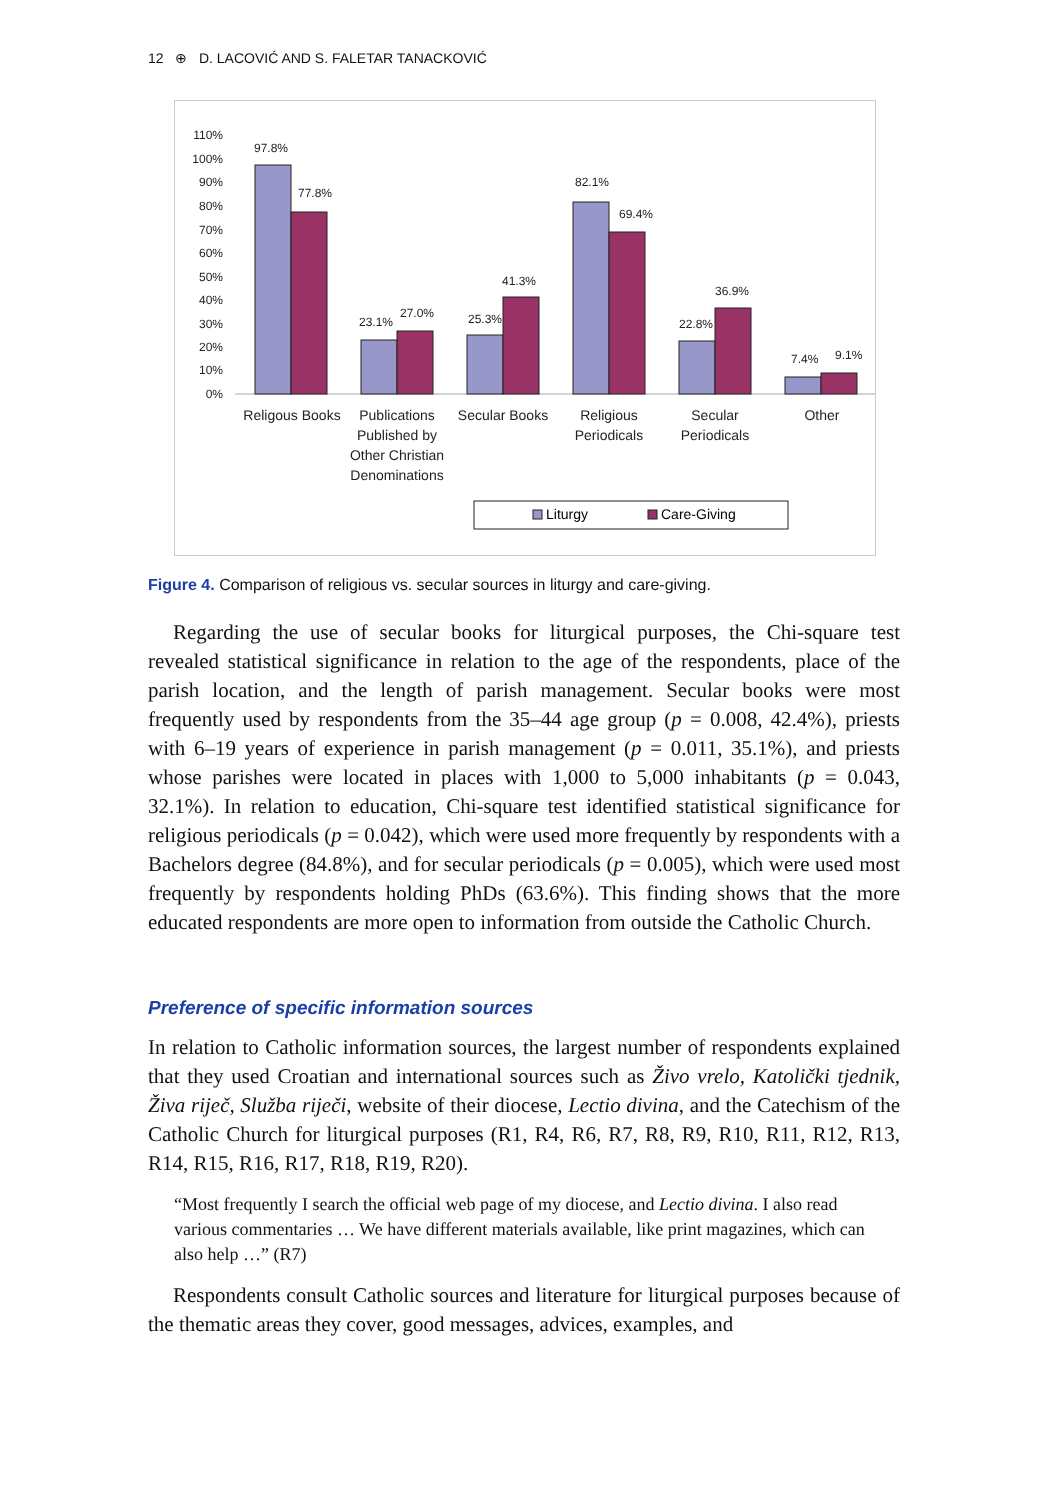12 ⊕ D. LACOVIĆ AND S. FALETAR TANACKOVIĆ
110%
100%
90%
80%
70%
60%
50%
40%
30%
20%
10%
0%
97.8%
77.8%
23.1%
27.0%
25.3%
41.3%
82.1%
69.4%
22.8%
36.9%
7.4%
9.1%
Religous Books
Publications
Published by
Other Christian
Denominations
Secular Books
Religious
Periodicals
Secular
Periodicals
Other
Liturgy
Care-Giving
Figure 4. Comparison of religious vs. secular sources in liturgy and care-giving.
Regarding the use of secular books for liturgical purposes, the Chi-square test revealed statistical significance in relation to the age of the respondents, place of the parish location, and the length of parish management. Secular books were most frequently used by respondents from the 35–44 age group (p = 0.008, 42.4%), priests with 6–19 years of experience in parish management (p = 0.011, 35.1%), and priests whose parishes were located in places with 1,000 to 5,000 inhabitants (p = 0.043, 32.1%). In relation to education, Chi-square test identified statistical significance for religious periodicals (p = 0.042), which were used more frequently by respondents with a Bachelors degree (84.8%), and for secular periodicals (p = 0.005), which were used most frequently by respondents holding PhDs (63.6%). This finding shows that the more educated respondents are more open to information from outside the Catholic Church.
Preference of specific information sources
In relation to Catholic information sources, the largest number of respondents explained that they used Croatian and international sources such as Živo vrelo, Katolički tjednik, Živa riječ, Služba riječi, website of their diocese, Lectio divina, and the Catechism of the Catholic Church for liturgical purposes (R1, R4, R6, R7, R8, R9, R10, R11, R12, R13, R14, R15, R16, R17, R18, R19, R20).
“Most frequently I search the official web page of my diocese, and Lectio divina. I also read various commentaries … We have different materials available, like print magazines, which can also help …” (R7)
Respondents consult Catholic sources and literature for liturgical purposes because of the thematic areas they cover, good messages, advices, examples, and